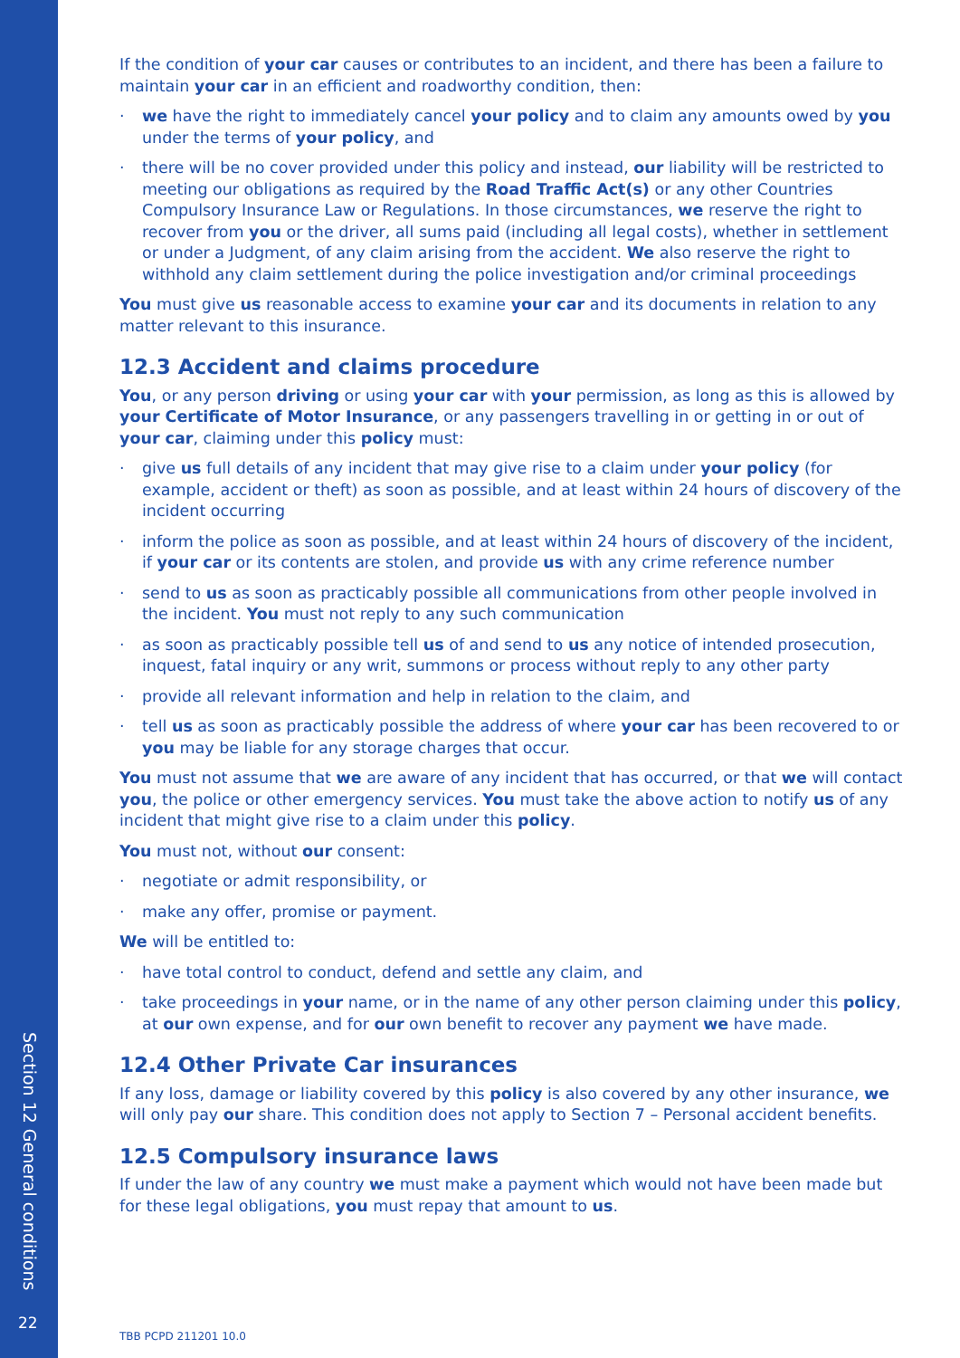Section 12 General conditions
22
If the condition of your car causes or contributes to an incident, and there has been a failure to maintain your car in an efficient and roadworthy condition, then:
· we have the right to immediately cancel your policy and to claim any amounts owed by you under the terms of your policy, and
· there will be no cover provided under this policy and instead, our liability will be restricted to meeting our obligations as required by the Road Traffic Act(s) or any other Countries Compulsory Insurance Law or Regulations. In those circumstances, we reserve the right to recover from you or the driver, all sums paid (including all legal costs), whether in settlement or under a Judgment, of any claim arising from the accident. We also reserve the right to withhold any claim settlement during the police investigation and/or criminal proceedings
You must give us reasonable access to examine your car and its documents in relation to any matter relevant to this insurance.
12.3 Accident and claims procedure
You, or any person driving or using your car with your permission, as long as this is allowed by your Certificate of Motor Insurance, or any passengers travelling in or getting in or out of your car, claiming under this policy must:
· give us full details of any incident that may give rise to a claim under your policy (for example, accident or theft) as soon as possible, and at least within 24 hours of discovery of the incident occurring
· inform the police as soon as possible, and at least within 24 hours of discovery of the incident, if your car or its contents are stolen, and provide us with any crime reference number
· send to us as soon as practicably possible all communications from other people involved in the incident. You must not reply to any such communication
· as soon as practicably possible tell us of and send to us any notice of intended prosecution, inquest, fatal inquiry or any writ, summons or process without reply to any other party
· provide all relevant information and help in relation to the claim, and
· tell us as soon as practicably possible the address of where your car has been recovered to or you may be liable for any storage charges that occur.
You must not assume that we are aware of any incident that has occurred, or that we will contact you, the police or other emergency services. You must take the above action to notify us of any incident that might give rise to a claim under this policy.
You must not, without our consent:
· negotiate or admit responsibility, or
· make any offer, promise or payment.
We will be entitled to:
· have total control to conduct, defend and settle any claim, and
· take proceedings in your name, or in the name of any other person claiming under this policy, at our own expense, and for our own benefit to recover any payment we have made.
12.4 Other Private Car insurances
If any loss, damage or liability covered by this policy is also covered by any other insurance, we will only pay our share. This condition does not apply to Section 7 – Personal accident benefits.
12.5 Compulsory insurance laws
If under the law of any country we must make a payment which would not have been made but for these legal obligations, you must repay that amount to us.
TBB PCPD 211201 10.0